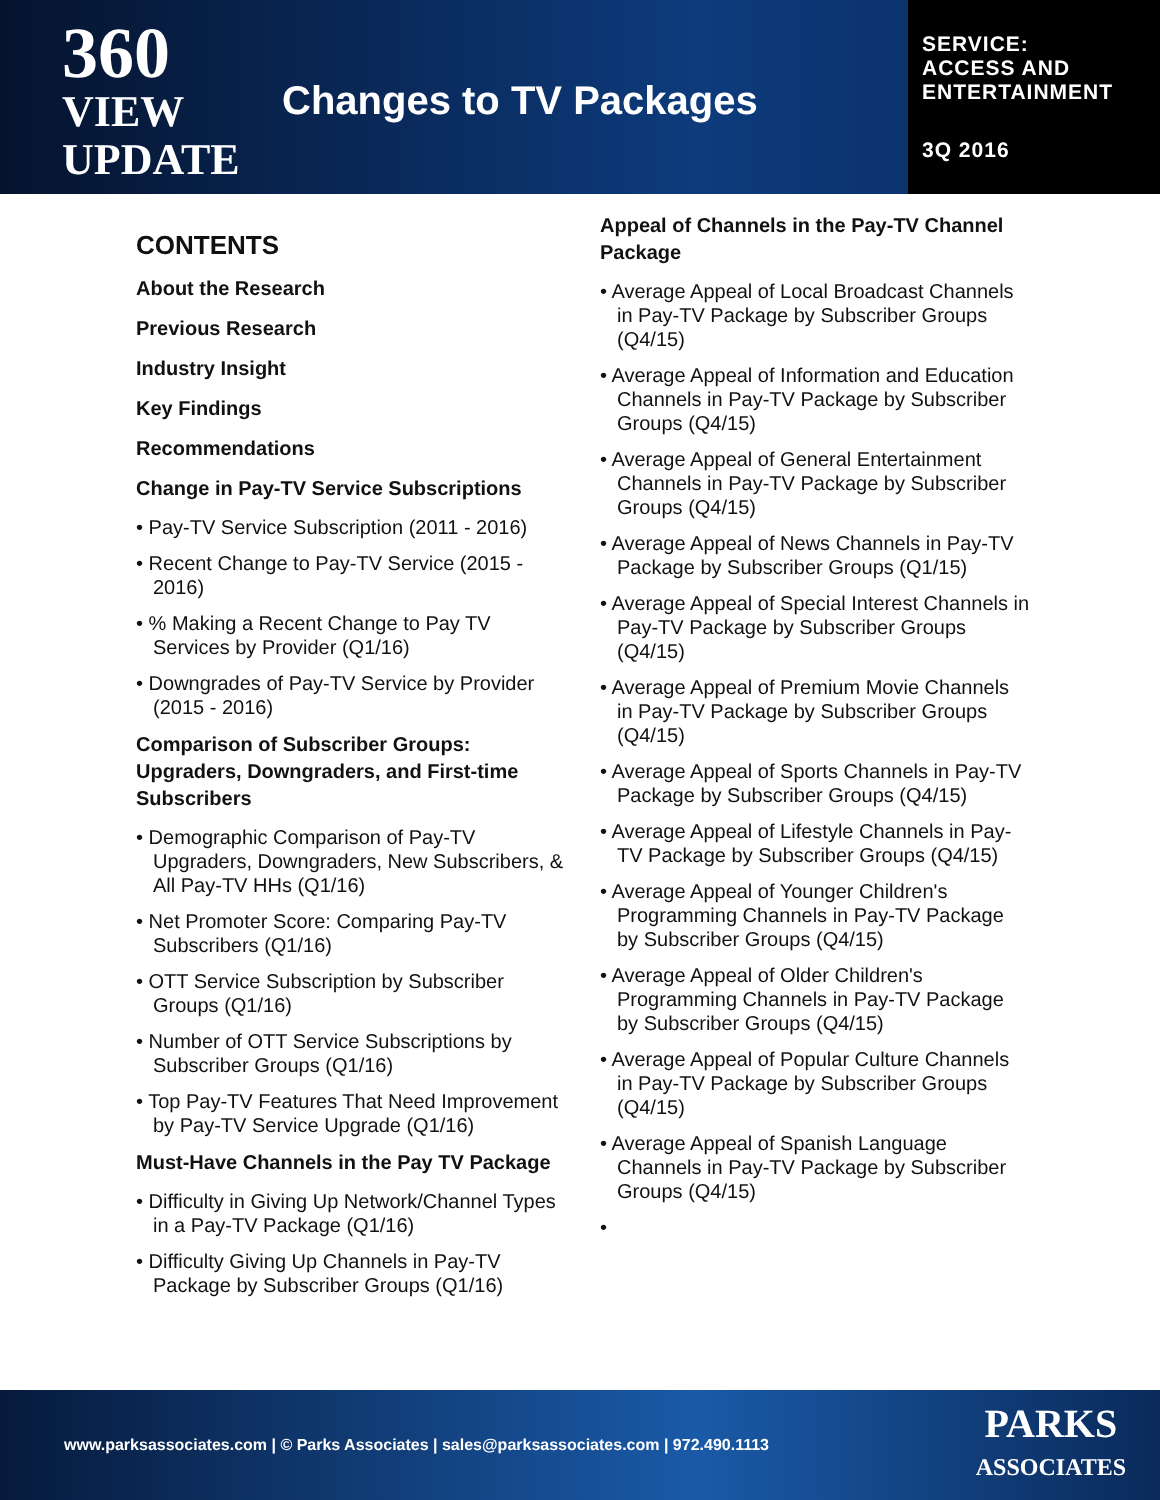360
VIEW
UPDATE
Changes to TV Packages
SERVICE:
ACCESS AND
ENTERTAINMENT
3Q 2016
CONTENTS
About the Research
Previous Research
Industry Insight
Key Findings
Recommendations
Change in Pay-TV Service Subscriptions
• Pay-TV Service Subscription (2011 - 2016)
• Recent Change to Pay-TV Service (2015 - 2016)
• % Making a Recent Change to Pay TV Services by Provider (Q1/16)
• Downgrades of Pay-TV Service by Provider (2015 - 2016)
Comparison of Subscriber Groups: Upgraders, Downgraders, and First-time Subscribers
• Demographic Comparison of Pay-TV Upgraders, Downgraders, New Subscribers, & All Pay-TV HHs (Q1/16)
• Net Promoter Score: Comparing Pay-TV Subscribers (Q1/16)
• OTT Service Subscription by Subscriber Groups (Q1/16)
• Number of OTT Service Subscriptions by Subscriber Groups (Q1/16)
• Top Pay-TV Features That Need Improvement by Pay-TV Service Upgrade (Q1/16)
Must-Have Channels in the Pay TV Package
• Difficulty in Giving Up Network/Channel Types in a Pay-TV Package (Q1/16)
• Difficulty Giving Up Channels in Pay-TV Package by Subscriber Groups (Q1/16)
Appeal of Channels in the Pay-TV Channel Package
• Average Appeal of Local Broadcast Channels in Pay-TV Package by Subscriber Groups (Q4/15)
• Average Appeal of Information and Education Channels in Pay-TV Package by Subscriber Groups (Q4/15)
• Average Appeal of General Entertainment Channels in Pay-TV Package by Subscriber Groups (Q4/15)
• Average Appeal of News Channels in Pay-TV Package by Subscriber Groups (Q1/15)
• Average Appeal of Special Interest Channels in Pay-TV Package by Subscriber Groups (Q4/15)
• Average Appeal of Premium Movie Channels in Pay-TV Package by Subscriber Groups (Q4/15)
• Average Appeal of Sports Channels in Pay-TV Package by Subscriber Groups (Q4/15)
• Average Appeal of Lifestyle Channels in Pay-TV Package by Subscriber Groups (Q4/15)
• Average Appeal of Younger Children's Programming Channels in Pay-TV Package by Subscriber Groups (Q4/15)
• Average Appeal of Older Children's Programming Channels in Pay-TV Package by Subscriber Groups (Q4/15)
• Average Appeal of Popular Culture Channels in Pay-TV Package by Subscriber Groups (Q4/15)
• Average Appeal of Spanish Language Channels in Pay-TV Package by Subscriber Groups (Q4/15)
•
www.parksassociates.com | © Parks Associates | sales@parksassociates.com | 972.490.1113
PARKS
ASSOCIATES